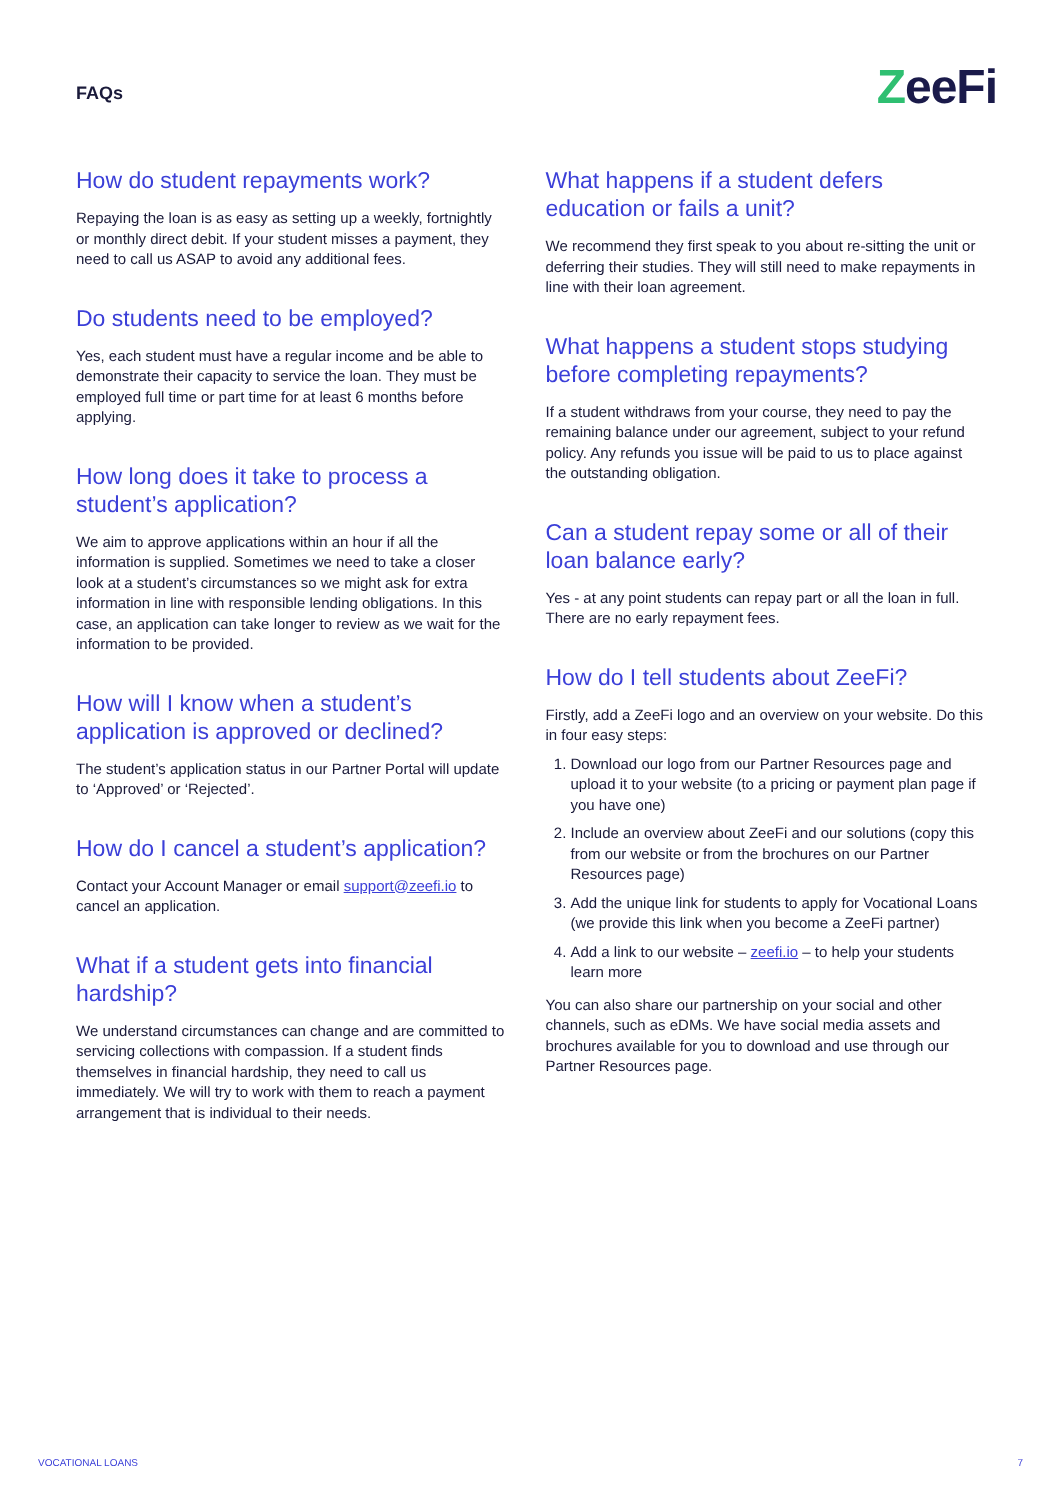FAQs
ZeeFi
How do student repayments work?
Repaying the loan is as easy as setting up a weekly, fortnightly or monthly direct debit. If your student misses a payment, they need to call us ASAP to avoid any additional fees.
Do students need to be employed?
Yes, each student must have a regular income and be able to demonstrate their capacity to service the loan. They must be employed full time or part time for at least 6 months before applying.
How long does it take to process a student’s application?
We aim to approve applications within an hour if all the information is supplied. Sometimes we need to take a closer look at a student’s circumstances so we might ask for extra information in line with responsible lending obligations. In this case, an application can take longer to review as we wait for the information to be provided.
How will I know when a student’s application is approved or declined?
The student’s application status in our Partner Portal will update to ‘Approved’ or ‘Rejected’.
How do I cancel a student’s application?
Contact your Account Manager or email support@zeefi.io to cancel an application.
What if a student gets into financial hardship?
We understand circumstances can change and are committed to servicing collections with compassion. If a student finds themselves in financial hardship, they need to call us immediately. We will try to work with them to reach a payment arrangement that is individual to their needs.
What happens if a student defers education or fails a unit?
We recommend they first speak to you about re-sitting the unit or deferring their studies. They will still need to make repayments in line with their loan agreement.
What happens a student stops studying before completing repayments?
If a student withdraws from your course, they need to pay the remaining balance under our agreement, subject to your refund policy. Any refunds you issue will be paid to us to place against the outstanding obligation.
Can a student repay some or all of their loan balance early?
Yes - at any point students can repay part or all the loan in full. There are no early repayment fees.
How do I tell students about ZeeFi?
Firstly, add a ZeeFi logo and an overview on your website. Do this in four easy steps:
1. Download our logo from our Partner Resources page and upload it to your website (to a pricing or payment plan page if you have one)
2. Include an overview about ZeeFi and our solutions (copy this from our website or from the brochures on our Partner Resources page)
3. Add the unique link for students to apply for Vocational Loans (we provide this link when you become a ZeeFi partner)
4. Add a link to our website – zeefi.io – to help your students learn more
You can also share our partnership on your social and other channels, such as eDMs. We have social media assets and brochures available for you to download and use through our Partner Resources page.
VOCATIONAL LOANS 7